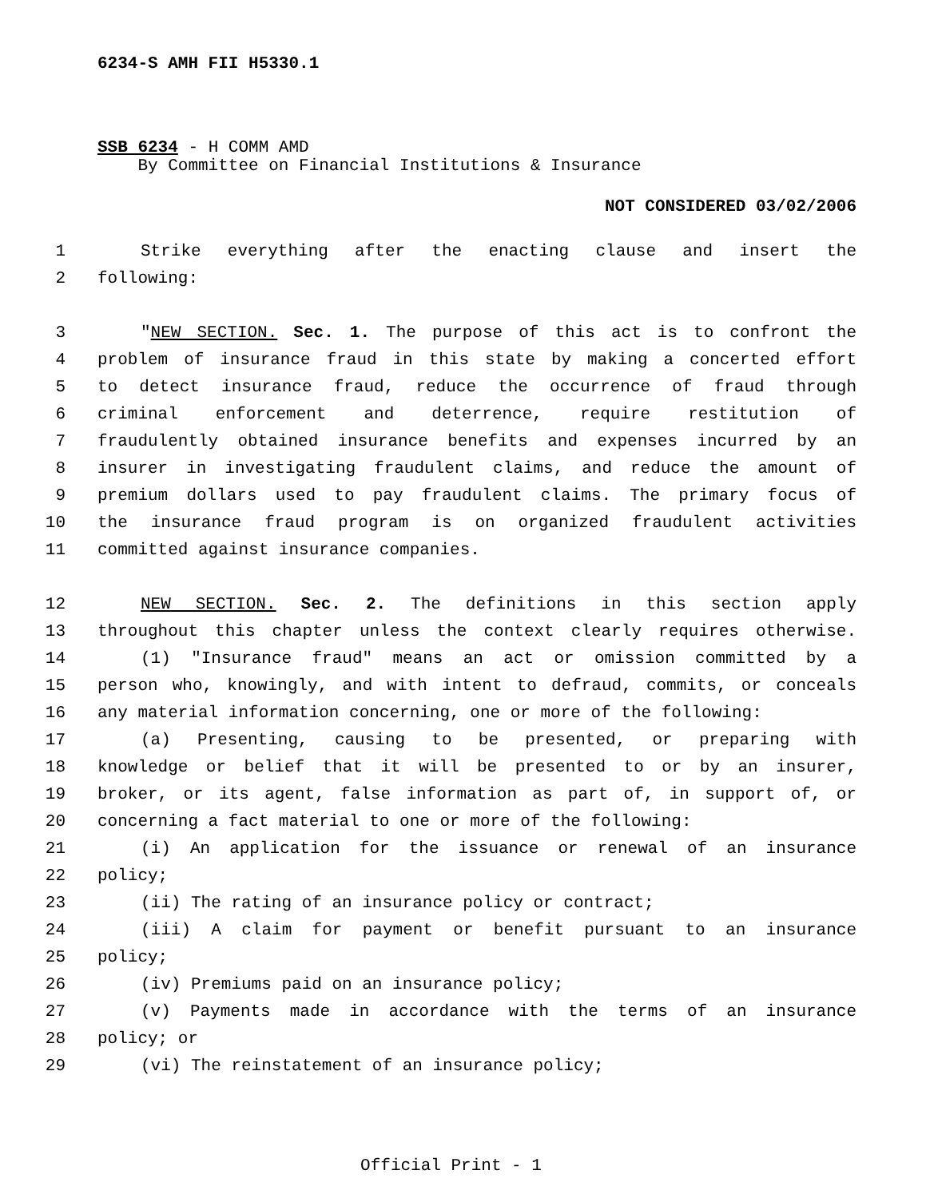6234-S AMH FII H5330.1
SSB 6234 - H COMM AMD
By Committee on Financial Institutions & Insurance
NOT CONSIDERED 03/02/2006
1 Strike everything after the enacting clause and insert the
2 following:
3 "NEW SECTION. Sec. 1. The purpose of this act is to confront the
4 problem of insurance fraud in this state by making a concerted effort
5 to detect insurance fraud, reduce the occurrence of fraud through
6 criminal enforcement and deterrence, require restitution of
7 fraudulently obtained insurance benefits and expenses incurred by an
8 insurer in investigating fraudulent claims, and reduce the amount of
9 premium dollars used to pay fraudulent claims. The primary focus of
10 the insurance fraud program is on organized fraudulent activities
11 committed against insurance companies.
12 NEW SECTION. Sec. 2. The definitions in this section apply
13 throughout this chapter unless the context clearly requires otherwise.
14 (1) "Insurance fraud" means an act or omission committed by a
15 person who, knowingly, and with intent to defraud, commits, or conceals
16 any material information concerning, one or more of the following:
17 (a) Presenting, causing to be presented, or preparing with
18 knowledge or belief that it will be presented to or by an insurer,
19 broker, or its agent, false information as part of, in support of, or
20 concerning a fact material to one or more of the following:
21 (i) An application for the issuance or renewal of an insurance
22 policy;
23 (ii) The rating of an insurance policy or contract;
24 (iii) A claim for payment or benefit pursuant to an insurance
25 policy;
26 (iv) Premiums paid on an insurance policy;
27 (v) Payments made in accordance with the terms of an insurance
28 policy; or
29 (vi) The reinstatement of an insurance policy;
Official Print - 1